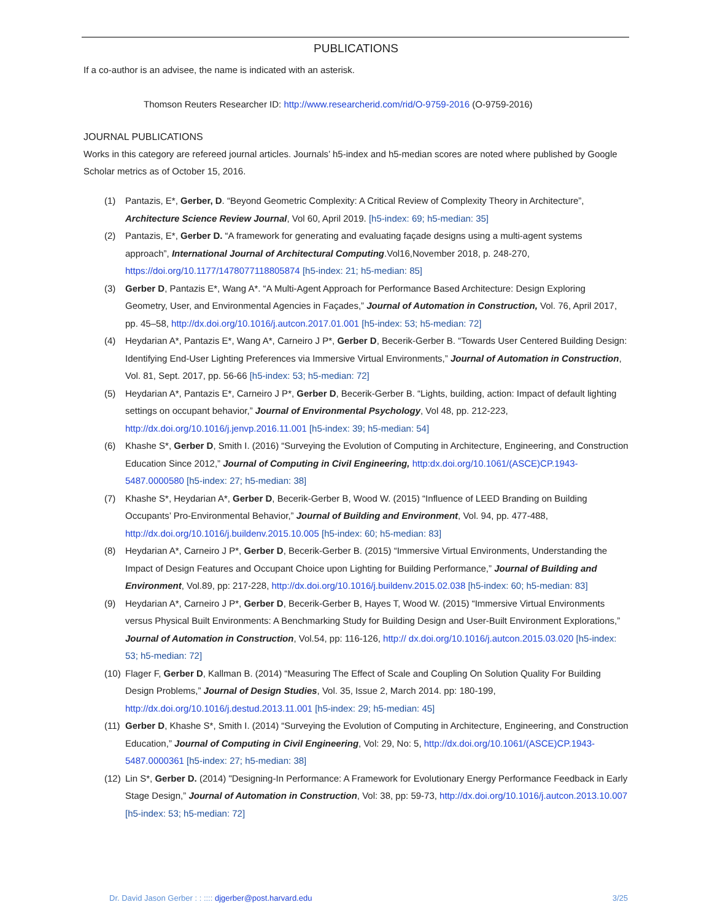PUBLICATIONS
If a co-author is an advisee, the name is indicated with an asterisk.
Thomson Reuters Researcher ID: http://www.researcherid.com/rid/O-9759-2016 (O-9759-2016)
JOURNAL PUBLICATIONS
Works in this category are refereed journal articles. Journals’ h5-index and h5-median scores are noted where published by Google Scholar metrics as of October 15, 2016.
(1) Pantazis, E*, Gerber, D. “Beyond Geometric Complexity: A Critical Review of Complexity Theory in Architecture”, Architecture Science Review Journal, Vol 60, April 2019. [h5-index: 69; h5-median: 35]
(2) Pantazis, E*, Gerber D. “A framework for generating and evaluating façade designs using a multi-agent systems approach”, International Journal of Architectural Computing.Vol16,November 2018, p. 248-270, https://doi.org/10.1177/1478077118805874 [h5-index: 21; h5-median: 85]
(3) Gerber D, Pantazis E*, Wang A*. “A Multi-Agent Approach for Performance Based Architecture: Design Exploring Geometry, User, and Environmental Agencies in Façades,” Journal of Automation in Construction, Vol. 76, April 2017, pp. 45–58, http://dx.doi.org/10.1016/j.autcon.2017.01.001 [h5-index: 53; h5-median: 72]
(4) Heydarian A*, Pantazis E*, Wang A*, Carneiro J P*, Gerber D, Becerik-Gerber B. “Towards User Centered Building Design: Identifying End-User Lighting Preferences via Immersive Virtual Environments,” Journal of Automation in Construction, Vol. 81, Sept. 2017, pp. 56-66 [h5-index: 53; h5-median: 72]
(5) Heydarian A*, Pantazis E*, Carneiro J P*, Gerber D, Becerik-Gerber B. “Lights, building, action: Impact of default lighting settings on occupant behavior,” Journal of Environmental Psychology, Vol 48, pp. 212-223, http://dx.doi.org/10.1016/j.jenvp.2016.11.001 [h5-index: 39; h5-median: 54]
(6) Khashe S*, Gerber D, Smith I. (2016) “Surveying the Evolution of Computing in Architecture, Engineering, and Construction Education Since 2012,” Journal of Computing in Civil Engineering, http:dx.doi.org/10.1061/(ASCE)CP.1943-5487.0000580 [h5-index: 27; h5-median: 38]
(7) Khashe S*, Heydarian A*, Gerber D, Becerik-Gerber B, Wood W. (2015) “Influence of LEED Branding on Building Occupants’ Pro-Environmental Behavior,” Journal of Building and Environment, Vol. 94, pp. 477-488, http://dx.doi.org/10.1016/j.buildenv.2015.10.005 [h5-index: 60; h5-median: 83]
(8) Heydarian A*, Carneiro J P*, Gerber D, Becerik-Gerber B. (2015) “Immersive Virtual Environments, Understanding the Impact of Design Features and Occupant Choice upon Lighting for Building Performance,” Journal of Building and Environment, Vol.89, pp: 217-228, http://dx.doi.org/10.1016/j.buildenv.2015.02.038 [h5-index: 60; h5-median: 83]
(9) Heydarian A*, Carneiro J P*, Gerber D, Becerik-Gerber B, Hayes T, Wood W. (2015) “Immersive Virtual Environments versus Physical Built Environments: A Benchmarking Study for Building Design and User-Built Environment Explorations,” Journal of Automation in Construction, Vol.54, pp: 116-126, http:// dx.doi.org/10.1016/j.autcon.2015.03.020 [h5-index: 53; h5-median: 72]
(10) Flager F, Gerber D, Kallman B. (2014) “Measuring The Effect of Scale and Coupling On Solution Quality For Building Design Problems,” Journal of Design Studies, Vol. 35, Issue 2, March 2014. pp: 180-199, http://dx.doi.org/10.1016/j.destud.2013.11.001 [h5-index: 29; h5-median: 45]
(11) Gerber D, Khashe S*, Smith I. (2014) “Surveying the Evolution of Computing in Architecture, Engineering, and Construction Education,” Journal of Computing in Civil Engineering, Vol: 29, No: 5, http://dx.doi.org/10.1061/(ASCE)CP.1943-5487.0000361 [h5-index: 27; h5-median: 38]
(12) Lin S*, Gerber D. (2014) "Designing-In Performance: A Framework for Evolutionary Energy Performance Feedback in Early Stage Design,” Journal of Automation in Construction, Vol: 38, pp: 59-73, http://dx.doi.org/10.1016/j.autcon.2013.10.007 [h5-index: 53; h5-median: 72]
Dr. David Jason Gerber : : :::: djgerber@post.harvard.edu 3/25